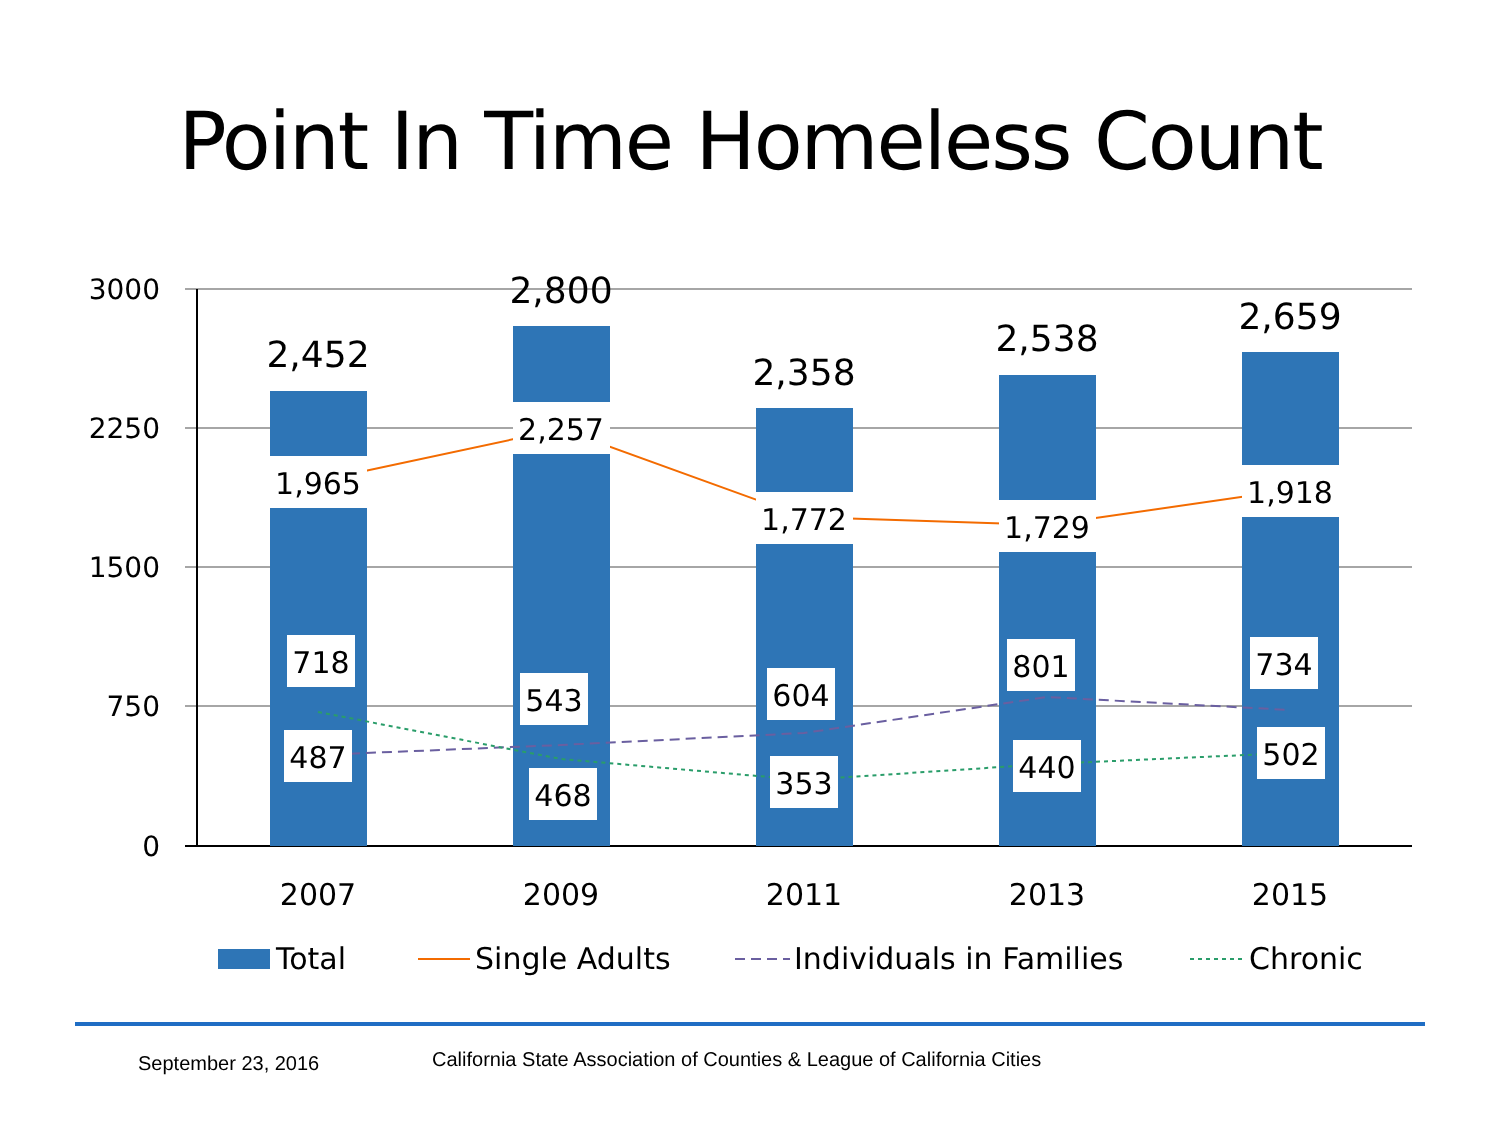Point In Time Homeless Count
3000
2250
1500
750
0
2,452
2,800
2,358
2,538
2,659
1,965
2,257
1,772
1,729
1,918
718
543
604
801
734
487
468
353
440
502
2007
2009
2011
2013
2015
Total
Single Adults
Individuals in Families
Chronic
September 23, 2016 California State Association of Counties & League of California Cities